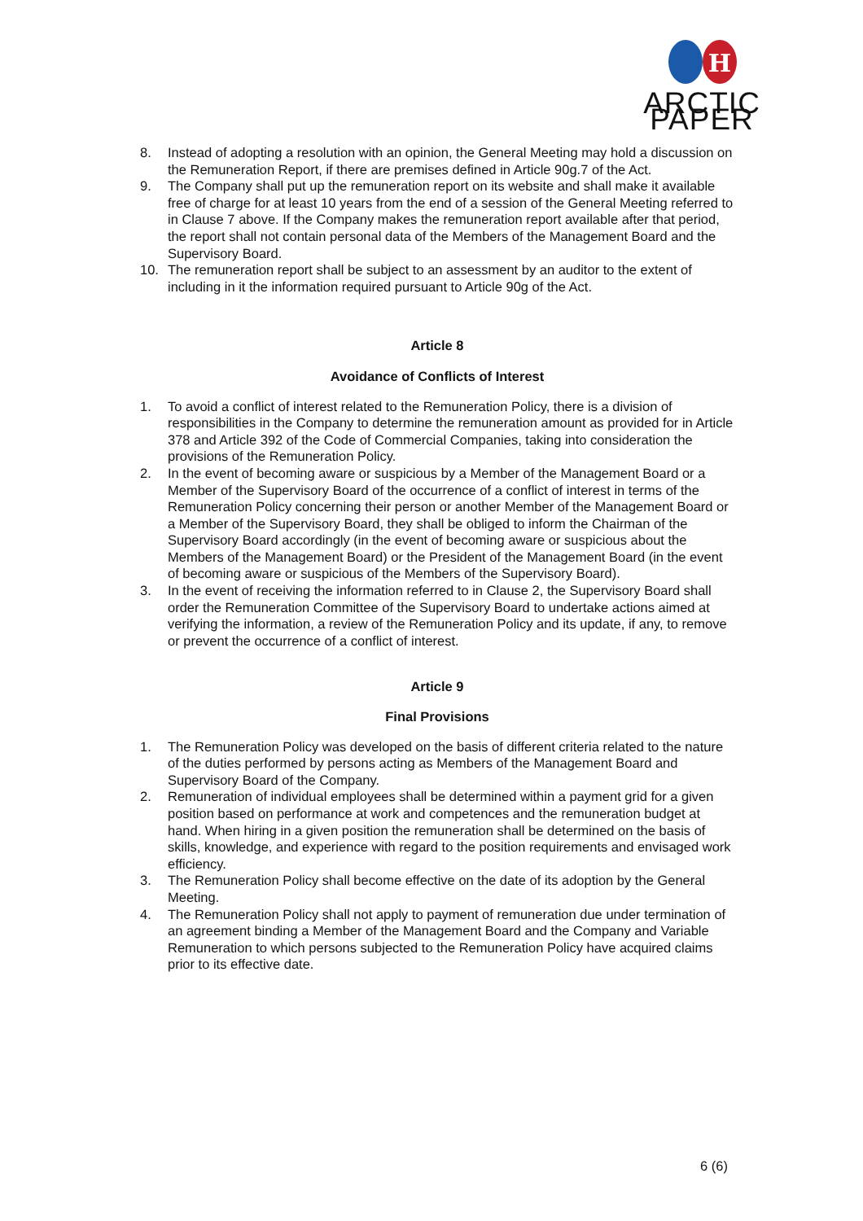H
ARCTIC PAPER
8. Instead of adopting a resolution with an opinion, the General Meeting may hold a discussion on the Remuneration Report, if there are premises defined in Article 90g.7 of the Act.
9. The Company shall put up the remuneration report on its website and shall make it available free of charge for at least 10 years from the end of a session of the General Meeting referred to in Clause 7 above. If the Company makes the remuneration report available after that period, the report shall not contain personal data of the Members of the Management Board and the Supervisory Board.
10. The remuneration report shall be subject to an assessment by an auditor to the extent of including in it the information required pursuant to Article 90g of the Act.
Article 8
Avoidance of Conflicts of Interest
1. To avoid a conflict of interest related to the Remuneration Policy, there is a division of responsibilities in the Company to determine the remuneration amount as provided for in Article 378 and Article 392 of the Code of Commercial Companies, taking into consideration the provisions of the Remuneration Policy.
2. In the event of becoming aware or suspicious by a Member of the Management Board or a Member of the Supervisory Board of the occurrence of a conflict of interest in terms of the Remuneration Policy concerning their person or another Member of the Management Board or a Member of the Supervisory Board, they shall be obliged to inform the Chairman of the Supervisory Board accordingly (in the event of becoming aware or suspicious about the Members of the Management Board) or the President of the Management Board (in the event of becoming aware or suspicious of the Members of the Supervisory Board).
3. In the event of receiving the information referred to in Clause 2, the Supervisory Board shall order the Remuneration Committee of the Supervisory Board to undertake actions aimed at verifying the information, a review of the Remuneration Policy and its update, if any, to remove or prevent the occurrence of a conflict of interest.
Article 9
Final Provisions
1. The Remuneration Policy was developed on the basis of different criteria related to the nature of the duties performed by persons acting as Members of the Management Board and Supervisory Board of the Company.
2. Remuneration of individual employees shall be determined within a payment grid for a given position based on performance at work and competences and the remuneration budget at hand. When hiring in a given position the remuneration shall be determined on the basis of skills, knowledge, and experience with regard to the position requirements and envisaged work efficiency.
3. The Remuneration Policy shall become effective on the date of its adoption by the General Meeting.
4. The Remuneration Policy shall not apply to payment of remuneration due under termination of an agreement binding a Member of the Management Board and the Company and Variable Remuneration to which persons subjected to the Remuneration Policy have acquired claims prior to its effective date.
6 (6)